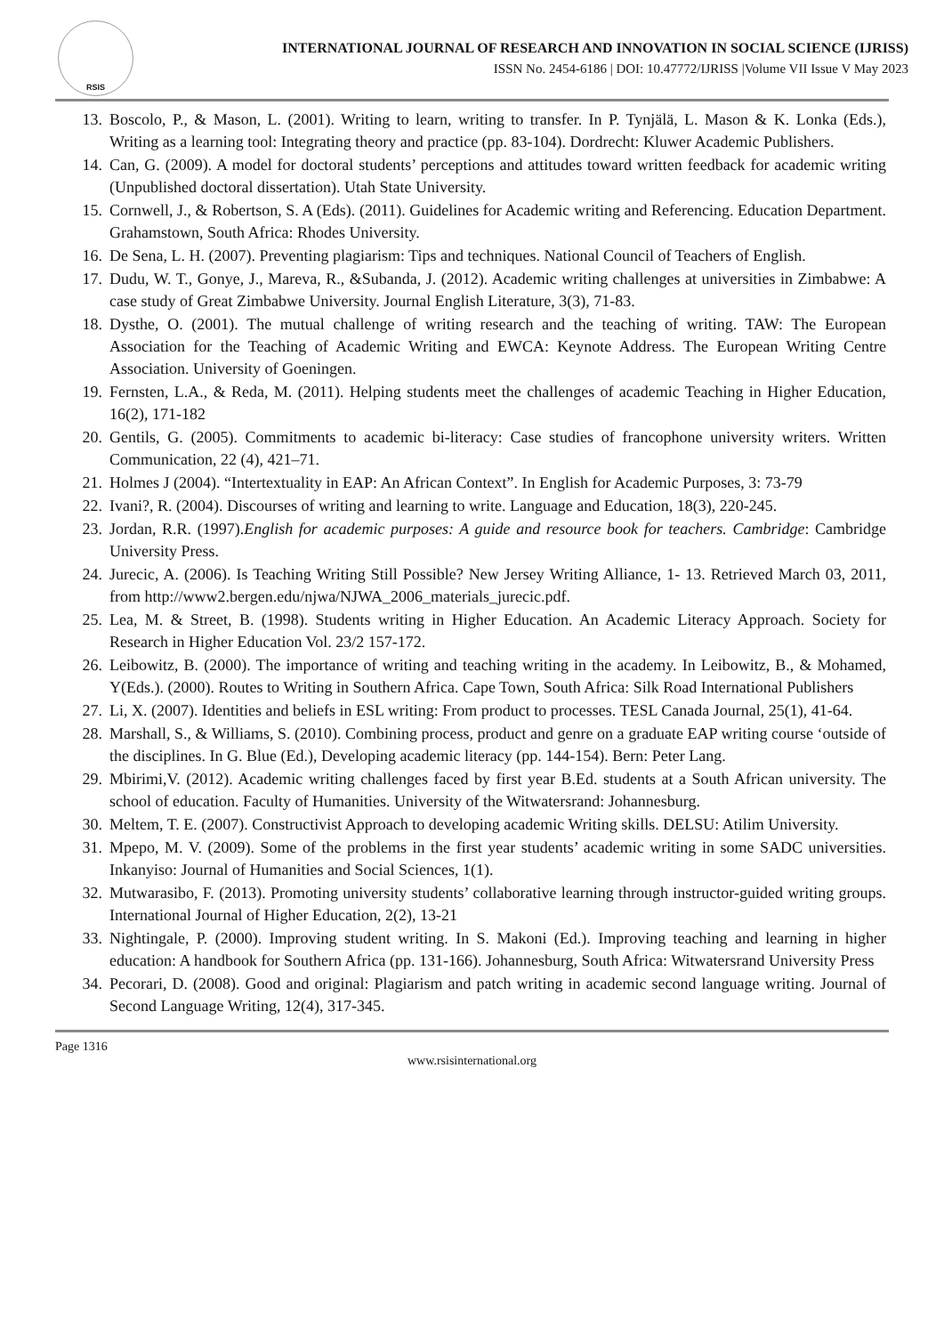RSIS
INTERNATIONAL JOURNAL OF RESEARCH AND INNOVATION IN SOCIAL SCIENCE (IJRISS)
ISSN No. 2454-6186 | DOI: 10.47772/IJRISS |Volume VII Issue V May 2023
13. Boscolo, P., & Mason, L. (2001). Writing to learn, writing to transfer. In P. Tynjälä, L. Mason & K. Lonka (Eds.), Writing as a learning tool: Integrating theory and practice (pp. 83-104). Dordrecht: Kluwer Academic Publishers.
14. Can, G. (2009). A model for doctoral students’ perceptions and attitudes toward written feedback for academic writing (Unpublished doctoral dissertation). Utah State University.
15. Cornwell, J., & Robertson, S. A (Eds). (2011). Guidelines for Academic writing and Referencing. Education Department. Grahamstown, South Africa: Rhodes University.
16. De Sena, L. H. (2007). Preventing plagiarism: Tips and techniques. National Council of Teachers of English.
17. Dudu, W. T., Gonye, J., Mareva, R., &Subanda, J. (2012). Academic writing challenges at universities in Zimbabwe: A case study of Great Zimbabwe University. Journal English Literature, 3(3), 71-83.
18. Dysthe, O. (2001). The mutual challenge of writing research and the teaching of writing. TAW: The European Association for the Teaching of Academic Writing and EWCA: Keynote Address. The European Writing Centre Association. University of Goeningen.
19. Fernsten, L.A., & Reda, M. (2011). Helping students meet the challenges of academic Teaching in Higher Education, 16(2), 171-182
20. Gentils, G. (2005). Commitments to academic bi-literacy: Case studies of francophone university writers. Written Communication, 22 (4), 421–71.
21. Holmes J (2004). “Intertextuality in EAP: An African Context”. In English for Academic Purposes, 3: 73-79
22. Ivani?, R. (2004). Discourses of writing and learning to write. Language and Education, 18(3), 220-245.
23. Jordan, R.R. (1997).English for academic purposes: A guide and resource book for teachers. Cambridge: Cambridge University Press.
24. Jurecic, A. (2006). Is Teaching Writing Still Possible? New Jersey Writing Alliance, 1- 13. Retrieved March 03, 2011, from http://www2.bergen.edu/njwa/NJWA_2006_materials_jurecic.pdf.
25. Lea, M. & Street, B. (1998). Students writing in Higher Education. An Academic Literacy Approach. Society for Research in Higher Education Vol. 23/2 157-172.
26. Leibowitz, B. (2000). The importance of writing and teaching writing in the academy. In Leibowitz, B., & Mohamed, Y(Eds.). (2000). Routes to Writing in Southern Africa. Cape Town, South Africa: Silk Road International Publishers
27. Li, X. (2007). Identities and beliefs in ESL writing: From product to processes. TESL Canada Journal, 25(1), 41-64.
28. Marshall, S., & Williams, S. (2010). Combining process, product and genre on a graduate EAP writing course ‘outside of the disciplines. In G. Blue (Ed.), Developing academic literacy (pp. 144-154). Bern: Peter Lang.
29. Mbirimi,V. (2012). Academic writing challenges faced by first year B.Ed. students at a South African university. The school of education. Faculty of Humanities. University of the Witwatersrand: Johannesburg.
30. Meltem, T. E. (2007). Constructivist Approach to developing academic Writing skills. DELSU: Atilim University.
31. Mpepo, M. V. (2009). Some of the problems in the first year students’ academic writing in some SADC universities. Inkanyiso: Journal of Humanities and Social Sciences, 1(1).
32. Mutwarasibo, F. (2013). Promoting university students’ collaborative learning through instructor-guided writing groups. International Journal of Higher Education, 2(2), 13-21
33. Nightingale, P. (2000). Improving student writing. In S. Makoni (Ed.). Improving teaching and learning in higher education: A handbook for Southern Africa (pp. 131-166). Johannesburg, South Africa: Witwatersrand University Press
34. Pecorari, D. (2008). Good and original: Plagiarism and patch writing in academic second language writing. Journal of Second Language Writing, 12(4), 317-345.
Page 1316
www.rsisinternational.org